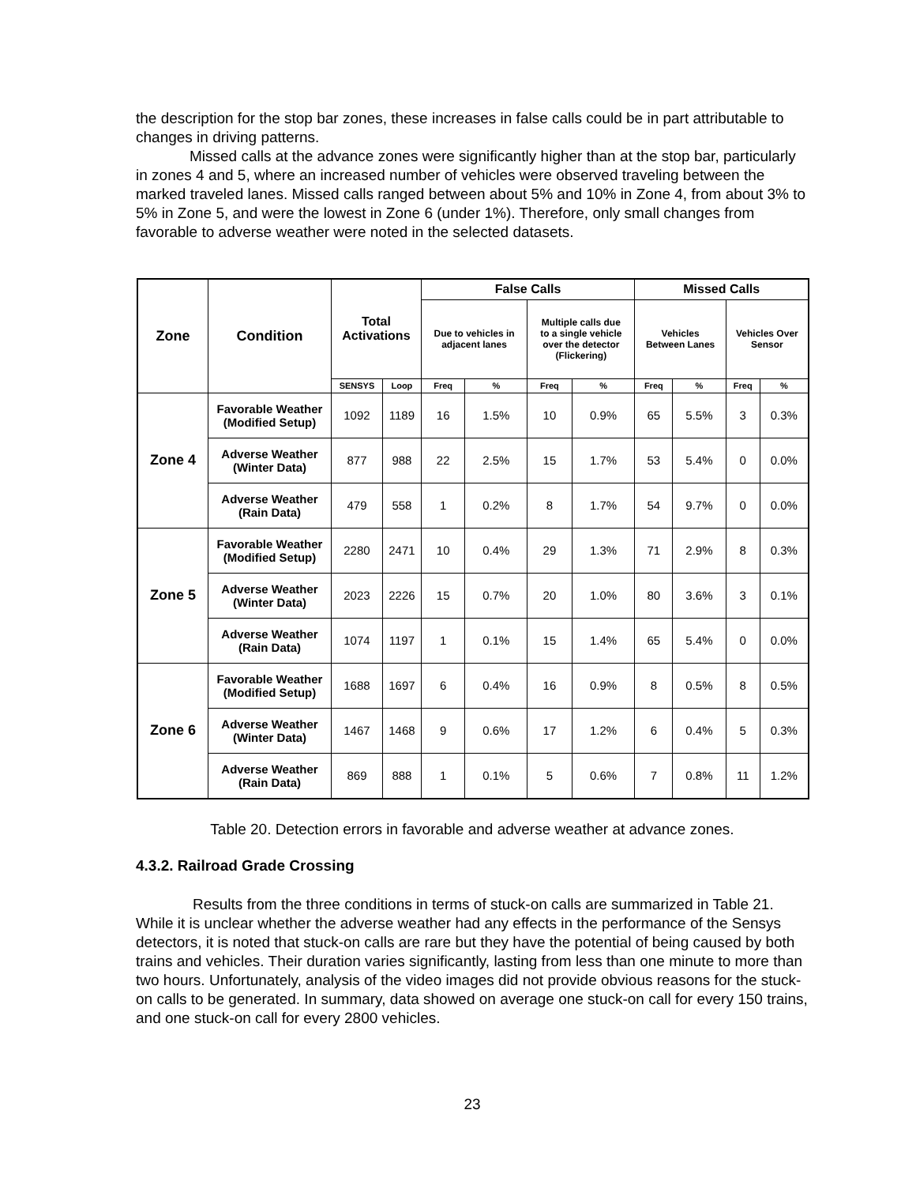the description for the stop bar zones, these increases in false calls could be in part attributable to changes in driving patterns.
Missed calls at the advance zones were significantly higher than at the stop bar, particularly in zones 4 and 5, where an increased number of vehicles were observed traveling between the marked traveled lanes. Missed calls ranged between about 5% and 10% in Zone 4, from about 3% to 5% in Zone 5, and were the lowest in Zone 6 (under 1%). Therefore, only small changes from favorable to adverse weather were noted in the selected datasets.
| Zone | Condition | Total Activations | | False Calls | | | | Missed Calls | | | |
| --- | --- | --- | --- | --- | --- | --- | --- | --- | --- | --- | --- |
| | | | | Due to vehicles in adjacent lanes | | Multiple calls due to a single vehicle over the detector (Flickering) | | Vehicles Between Lanes | | Vehicles Over Sensor | |
| | | SENSYS | Loop | Freq | % | Freq | % | Freq | % | Freq | % |
| Zone 4 | Favorable Weather (Modified Setup) | 1092 | 1189 | 16 | 1.5% | 10 | 0.9% | 65 | 5.5% | 3 | 0.3% |
| | Adverse Weather (Winter Data) | 877 | 988 | 22 | 2.5% | 15 | 1.7% | 53 | 5.4% | 0 | 0.0% |
| | Adverse Weather (Rain Data) | 479 | 558 | 1 | 0.2% | 8 | 1.7% | 54 | 9.7% | 0 | 0.0% |
| Zone 5 | Favorable Weather (Modified Setup) | 2280 | 2471 | 10 | 0.4% | 29 | 1.3% | 71 | 2.9% | 8 | 0.3% |
| | Adverse Weather (Winter Data) | 2023 | 2226 | 15 | 0.7% | 20 | 1.0% | 80 | 3.6% | 3 | 0.1% |
| | Adverse Weather (Rain Data) | 1074 | 1197 | 1 | 0.1% | 15 | 1.4% | 65 | 5.4% | 0 | 0.0% |
| Zone 6 | Favorable Weather (Modified Setup) | 1688 | 1697 | 6 | 0.4% | 16 | 0.9% | 8 | 0.5% | 8 | 0.5% |
| | Adverse Weather (Winter Data) | 1467 | 1468 | 9 | 0.6% | 17 | 1.2% | 6 | 0.4% | 5 | 0.3% |
| | Adverse Weather (Rain Data) | 869 | 888 | 1 | 0.1% | 5 | 0.6% | 7 | 0.8% | 11 | 1.2% |
Table 20. Detection errors in favorable and adverse weather at advance zones.
4.3.2. Railroad Grade Crossing
Results from the three conditions in terms of stuck-on calls are summarized in Table 21. While it is unclear whether the adverse weather had any effects in the performance of the Sensys detectors, it is noted that stuck-on calls are rare but they have the potential of being caused by both trains and vehicles. Their duration varies significantly, lasting from less than one minute to more than two hours. Unfortunately, analysis of the video images did not provide obvious reasons for the stuck-on calls to be generated. In summary, data showed on average one stuck-on call for every 150 trains, and one stuck-on call for every 2800 vehicles.
23